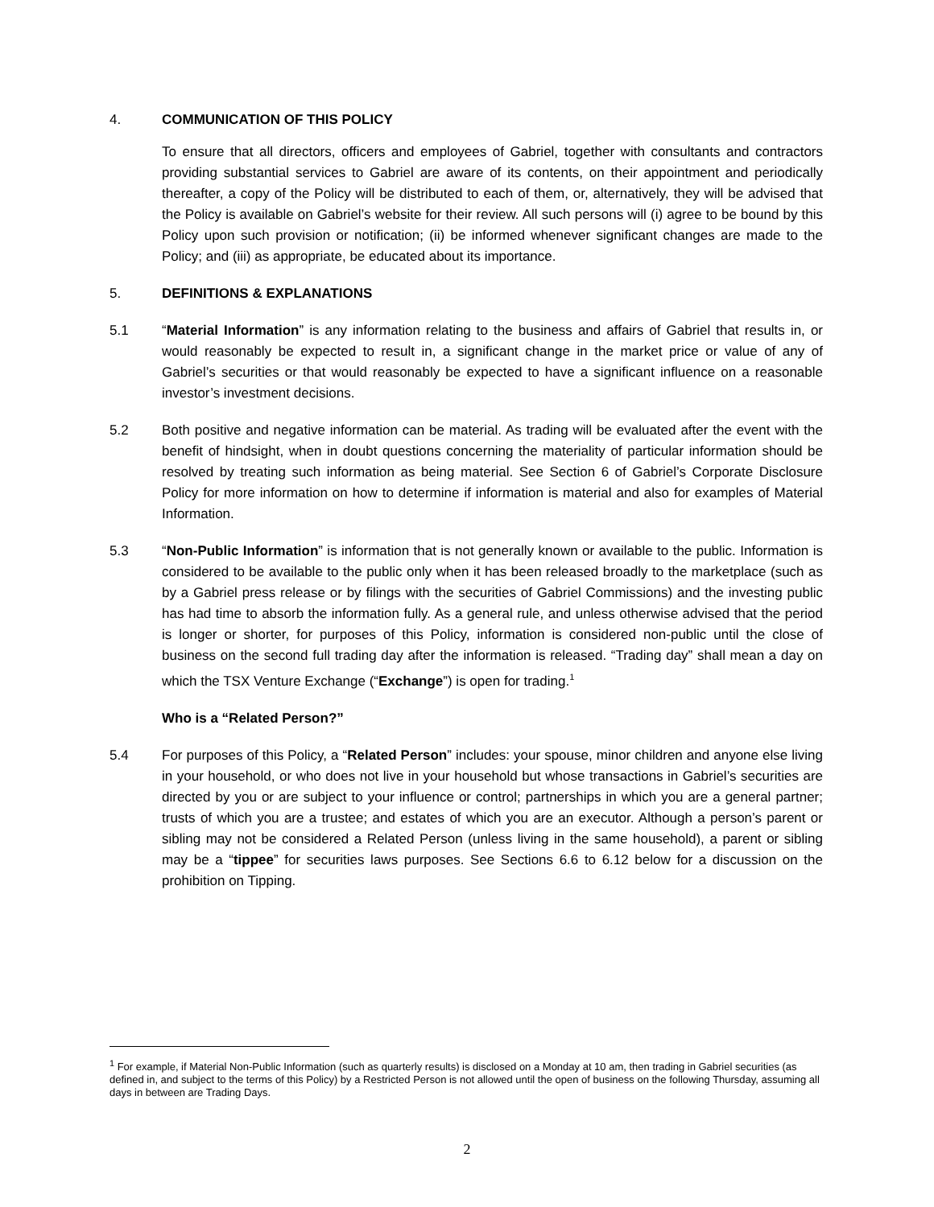4. COMMUNICATION OF THIS POLICY
To ensure that all directors, officers and employees of Gabriel, together with consultants and contractors providing substantial services to Gabriel are aware of its contents, on their appointment and periodically thereafter, a copy of the Policy will be distributed to each of them, or, alternatively, they will be advised that the Policy is available on Gabriel’s website for their review. All such persons will (i) agree to be bound by this Policy upon such provision or notification; (ii) be informed whenever significant changes are made to the Policy; and (iii) as appropriate, be educated about its importance.
5. DEFINITIONS & EXPLANATIONS
5.1 “Material Information” is any information relating to the business and affairs of Gabriel that results in, or would reasonably be expected to result in, a significant change in the market price or value of any of Gabriel’s securities or that would reasonably be expected to have a significant influence on a reasonable investor’s investment decisions.
5.2 Both positive and negative information can be material. As trading will be evaluated after the event with the benefit of hindsight, when in doubt questions concerning the materiality of particular information should be resolved by treating such information as being material. See Section 6 of Gabriel’s Corporate Disclosure Policy for more information on how to determine if information is material and also for examples of Material Information.
5.3 “Non-Public Information” is information that is not generally known or available to the public. Information is considered to be available to the public only when it has been released broadly to the marketplace (such as by a Gabriel press release or by filings with the securities of Gabriel Commissions) and the investing public has had time to absorb the information fully. As a general rule, and unless otherwise advised that the period is longer or shorter, for purposes of this Policy, information is considered non-public until the close of business on the second full trading day after the information is released. “Trading day” shall mean a day on which the TSX Venture Exchange (“Exchange”) is open for trading.<sup>1</sup>
Who is a “Related Person?”
5.4 For purposes of this Policy, a “Related Person” includes: your spouse, minor children and anyone else living in your household, or who does not live in your household but whose transactions in Gabriel’s securities are directed by you or are subject to your influence or control; partnerships in which you are a general partner; trusts of which you are a trustee; and estates of which you are an executor. Although a person’s parent or sibling may not be considered a Related Person (unless living in the same household), a parent or sibling may be a “tippee” for securities laws purposes. See Sections 6.6 to 6.12 below for a discussion on the prohibition on Tipping.
<sup>1</sup> For example, if Material Non-Public Information (such as quarterly results) is disclosed on a Monday at 10 am, then trading in Gabriel securities (as defined in, and subject to the terms of this Policy) by a Restricted Person is not allowed until the open of business on the following Thursday, assuming all days in between are Trading Days.
2